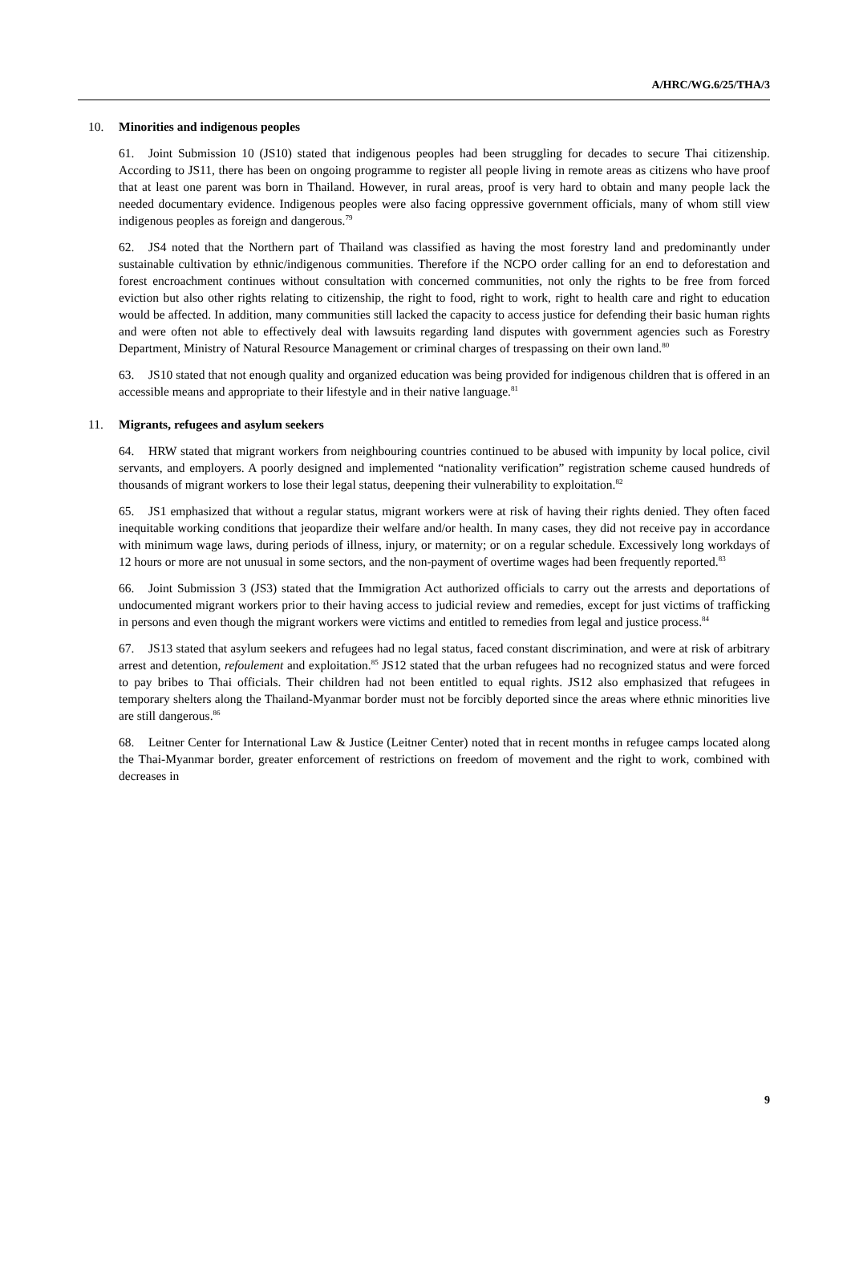A/HRC/WG.6/25/THA/3
10. Minorities and indigenous peoples
61. Joint Submission 10 (JS10) stated that indigenous peoples had been struggling for decades to secure Thai citizenship. According to JS11, there has been on ongoing programme to register all people living in remote areas as citizens who have proof that at least one parent was born in Thailand. However, in rural areas, proof is very hard to obtain and many people lack the needed documentary evidence. Indigenous peoples were also facing oppressive government officials, many of whom still view indigenous peoples as foreign and dangerous.<sup>79</sup>
62. JS4 noted that the Northern part of Thailand was classified as having the most forestry land and predominantly under sustainable cultivation by ethnic/indigenous communities. Therefore if the NCPO order calling for an end to deforestation and forest encroachment continues without consultation with concerned communities, not only the rights to be free from forced eviction but also other rights relating to citizenship, the right to food, right to work, right to health care and right to education would be affected. In addition, many communities still lacked the capacity to access justice for defending their basic human rights and were often not able to effectively deal with lawsuits regarding land disputes with government agencies such as Forestry Department, Ministry of Natural Resource Management or criminal charges of trespassing on their own land.<sup>80</sup>
63. JS10 stated that not enough quality and organized education was being provided for indigenous children that is offered in an accessible means and appropriate to their lifestyle and in their native language.<sup>81</sup>
11. Migrants, refugees and asylum seekers
64. HRW stated that migrant workers from neighbouring countries continued to be abused with impunity by local police, civil servants, and employers. A poorly designed and implemented “nationality verification” registration scheme caused hundreds of thousands of migrant workers to lose their legal status, deepening their vulnerability to exploitation.<sup>82</sup>
65. JS1 emphasized that without a regular status, migrant workers were at risk of having their rights denied. They often faced inequitable working conditions that jeopardize their welfare and/or health. In many cases, they did not receive pay in accordance with minimum wage laws, during periods of illness, injury, or maternity; or on a regular schedule. Excessively long workdays of 12 hours or more are not unusual in some sectors, and the non-payment of overtime wages had been frequently reported.<sup>83</sup>
66. Joint Submission 3 (JS3) stated that the Immigration Act authorized officials to carry out the arrests and deportations of undocumented migrant workers prior to their having access to judicial review and remedies, except for just victims of trafficking in persons and even though the migrant workers were victims and entitled to remedies from legal and justice process.<sup>84</sup>
67. JS13 stated that asylum seekers and refugees had no legal status, faced constant discrimination, and were at risk of arbitrary arrest and detention, refoulement and exploitation.<sup>85</sup> JS12 stated that the urban refugees had no recognized status and were forced to pay bribes to Thai officials. Their children had not been entitled to equal rights. JS12 also emphasized that refugees in temporary shelters along the Thailand-Myanmar border must not be forcibly deported since the areas where ethnic minorities live are still dangerous.<sup>86</sup>
68. Leitner Center for International Law & Justice (Leitner Center) noted that in recent months in refugee camps located along the Thai-Myanmar border, greater enforcement of restrictions on freedom of movement and the right to work, combined with decreases in
9